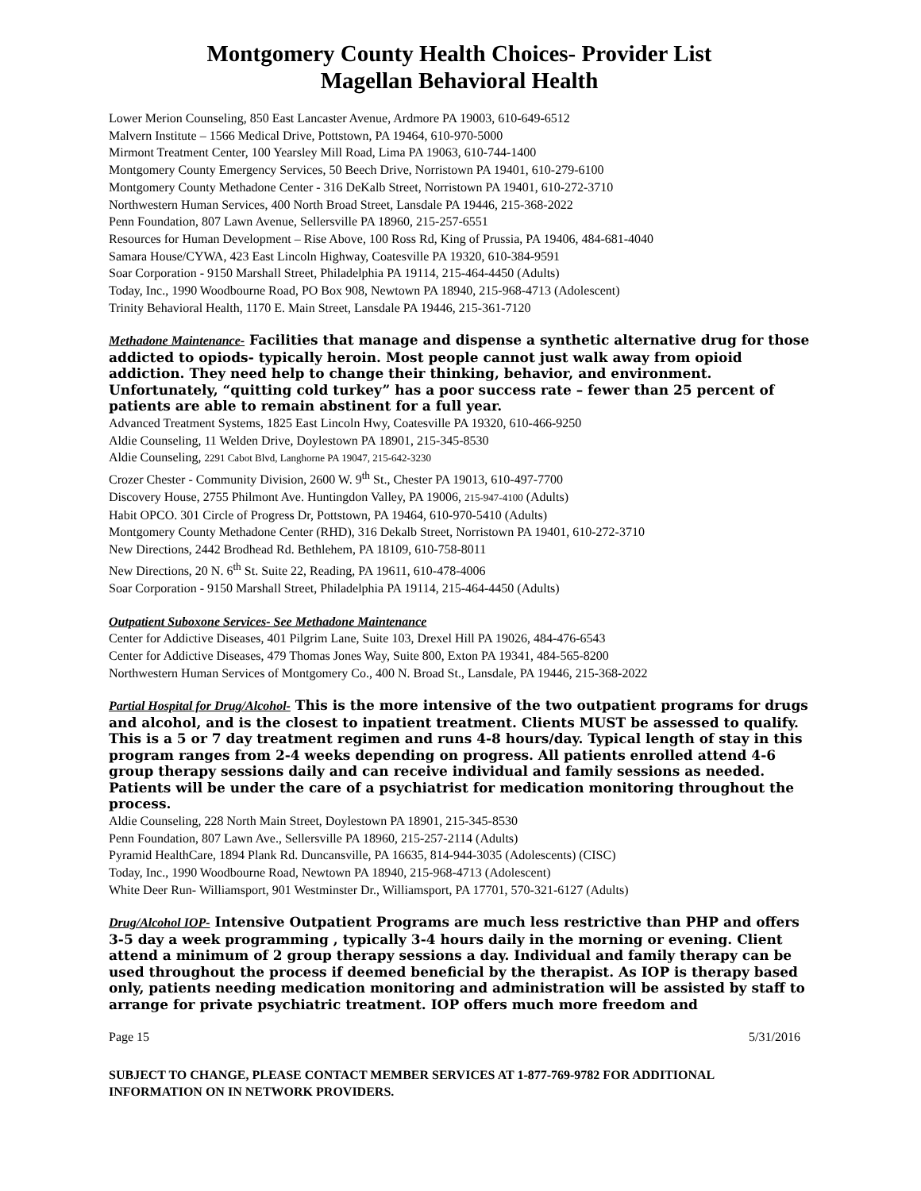Montgomery County Health Choices- Provider List
Magellan Behavioral Health
Lower Merion Counseling, 850 East Lancaster Avenue, Ardmore PA 19003, 610-649-6512
Malvern Institute – 1566 Medical Drive, Pottstown, PA 19464, 610-970-5000
Mirmont Treatment Center, 100 Yearsley Mill Road, Lima PA 19063, 610-744-1400
Montgomery County Emergency Services, 50 Beech Drive, Norristown PA 19401, 610-279-6100
Montgomery County Methadone Center - 316 DeKalb Street, Norristown PA 19401, 610-272-3710
Northwestern Human Services, 400 North Broad Street, Lansdale PA 19446, 215-368-2022
Penn Foundation, 807 Lawn Avenue, Sellersville PA 18960, 215-257-6551
Resources for Human Development – Rise Above, 100 Ross Rd, King of Prussia, PA 19406, 484-681-4040
Samara House/CYWA, 423 East Lincoln Highway, Coatesville PA 19320, 610-384-9591
Soar Corporation - 9150 Marshall Street, Philadelphia PA 19114, 215-464-4450 (Adults)
Today, Inc., 1990 Woodbourne Road, PO Box 908, Newtown PA 18940, 215-968-4713 (Adolescent)
Trinity Behavioral Health, 1170 E. Main Street, Lansdale PA 19446, 215-361-7120
Methadone Maintenance- Facilities that manage and dispense a synthetic alternative drug for those addicted to opiods- typically heroin. Most people cannot just walk away from opioid addiction. They need help to change their thinking, behavior, and environment. Unfortunately, “quitting cold turkey” has a poor success rate – fewer than 25 percent of patients are able to remain abstinent for a full year.
Advanced Treatment Systems, 1825 East Lincoln Hwy, Coatesville PA 19320, 610-466-9250
Aldie Counseling, 11 Welden Drive, Doylestown PA 18901, 215-345-8530
Aldie Counseling, 2291 Cabot Blvd, Langhorne PA 19047, 215-642-3230
Crozer Chester - Community Division, 2600 W. 9<sup>th</sup> St., Chester PA 19013, 610-497-7700
Discovery House, 2755 Philmont Ave. Huntingdon Valley, PA 19006, 215-947-4100 (Adults)
Habit OPCO. 301 Circle of Progress Dr, Pottstown, PA 19464, 610-970-5410 (Adults)
Montgomery County Methadone Center (RHD), 316 Dekalb Street, Norristown PA 19401, 610-272-3710
New Directions, 2442 Brodhead Rd. Bethlehem, PA 18109, 610-758-8011
New Directions, 20 N. 6<sup>th</sup> St. Suite 22, Reading, PA 19611, 610-478-4006
Soar Corporation - 9150 Marshall Street, Philadelphia PA 19114, 215-464-4450 (Adults)
Outpatient Suboxone Services- See Methadone Maintenance
Center for Addictive Diseases, 401 Pilgrim Lane, Suite 103, Drexel Hill PA 19026, 484-476-6543
Center for Addictive Diseases, 479 Thomas Jones Way, Suite 800, Exton PA 19341, 484-565-8200
Northwestern Human Services of Montgomery Co., 400 N. Broad St., Lansdale, PA 19446, 215-368-2022
Partial Hospital for Drug/Alcohol- This is the more intensive of the two outpatient programs for drugs and alcohol, and is the closest to inpatient treatment. Clients MUST be assessed to qualify. This is a 5 or 7 day treatment regimen and runs 4-8 hours/day. Typical length of stay in this program ranges from 2-4 weeks depending on progress. All patients enrolled attend 4-6 group therapy sessions daily and can receive individual and family sessions as needed. Patients will be under the care of a psychiatrist for medication monitoring throughout the process.
Aldie Counseling, 228 North Main Street, Doylestown PA 18901, 215-345-8530
Penn Foundation, 807 Lawn Ave., Sellersville PA 18960, 215-257-2114 (Adults)
Pyramid HealthCare, 1894 Plank Rd. Duncansville, PA 16635, 814-944-3035 (Adolescents) (CISC)
Today, Inc., 1990 Woodbourne Road, Newtown PA 18940, 215-968-4713 (Adolescent)
White Deer Run- Williamsport, 901 Westminster Dr., Williamsport, PA 17701, 570-321-6127 (Adults)
Drug/Alcohol IOP- Intensive Outpatient Programs are much less restrictive than PHP and offers 3-5 day a week programming , typically 3-4 hours daily in the morning or evening. Client attend a minimum of 2 group therapy sessions a day. Individual and family therapy can be used throughout the process if deemed beneficial by the therapist. As IOP is therapy based only, patients needing medication monitoring and administration will be assisted by staff to arrange for private psychiatric treatment. IOP offers much more freedom and
Page 15 5/31/2016
SUBJECT TO CHANGE, PLEASE CONTACT MEMBER SERVICES AT 1-877-769-9782 FOR ADDITIONAL INFORMATION ON IN NETWORK PROVIDERS.